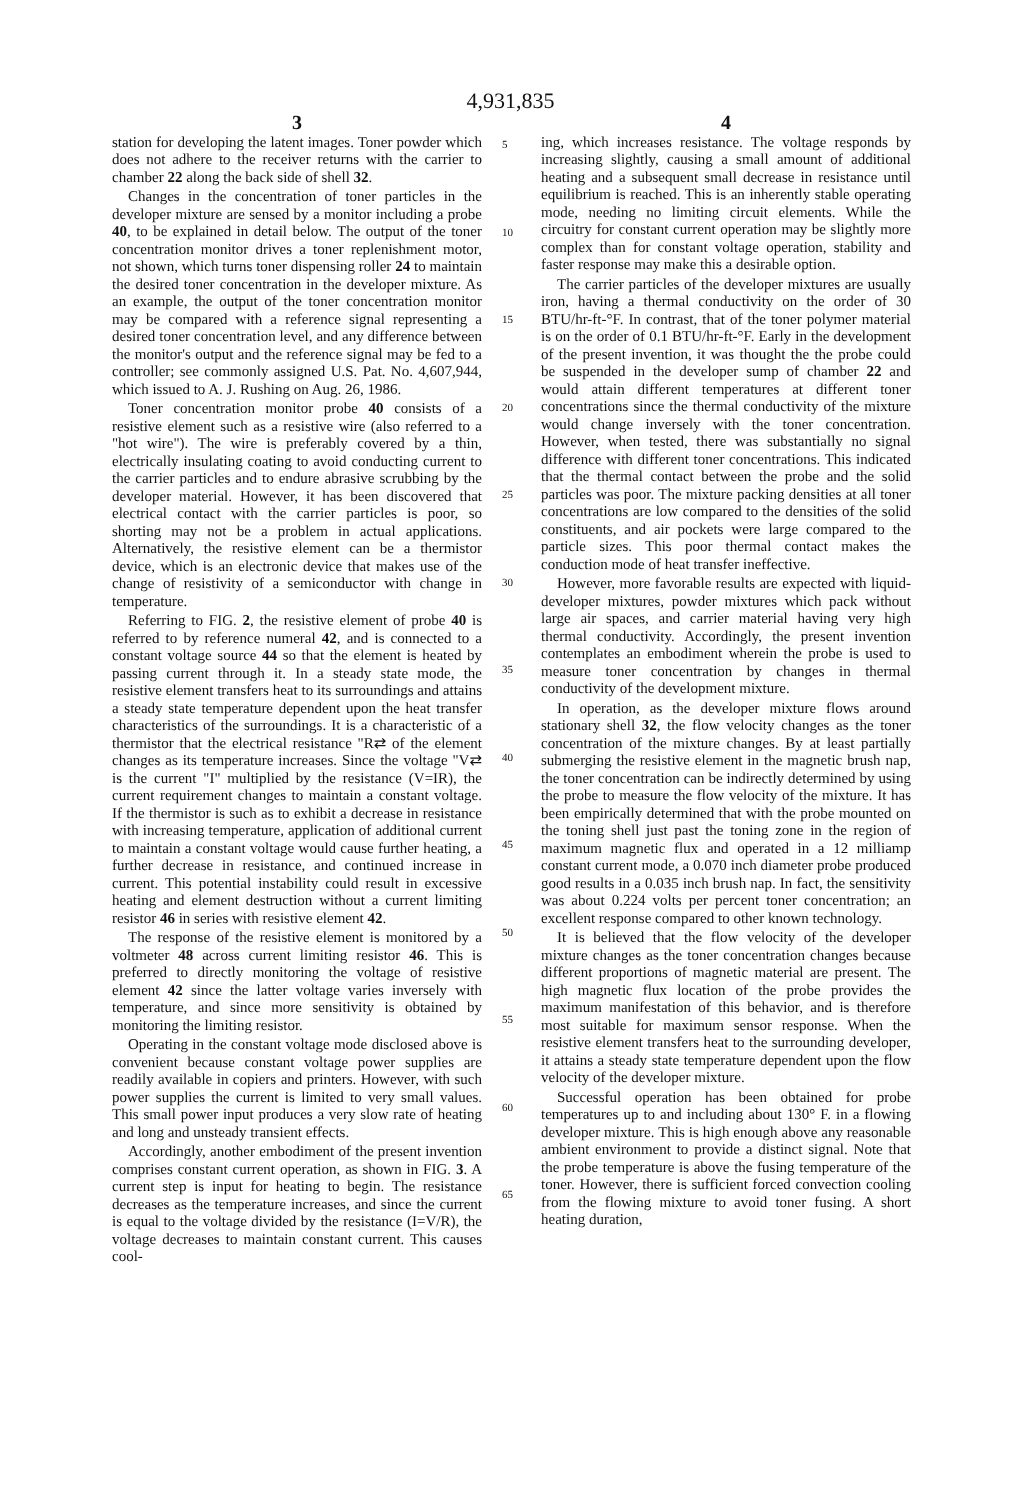4,931,835
3
station for developing the latent images. Toner powder which does not adhere to the receiver returns with the carrier to chamber 22 along the back side of shell 32.
Changes in the concentration of toner particles in the developer mixture are sensed by a monitor including a probe 40, to be explained in detail below. The output of the toner concentration monitor drives a toner replenishment motor, not shown, which turns toner dispensing roller 24 to maintain the desired toner concentration in the developer mixture. As an example, the output of the toner concentration monitor may be compared with a reference signal representing a desired toner concentration level, and any difference between the monitor's output and the reference signal may be fed to a controller; see commonly assigned U.S. Pat. No. 4,607,944, which issued to A. J. Rushing on Aug. 26, 1986.
Toner concentration monitor probe 40 consists of a resistive element such as a resistive wire (also referred to a "hot wire"). The wire is preferably covered by a thin, electrically insulating coating to avoid conducting current to the carrier particles and to endure abrasive scrubbing by the developer material. However, it has been discovered that electrical contact with the carrier particles is poor, so shorting may not be a problem in actual applications. Alternatively, the resistive element can be a thermistor device, which is an electronic device that makes use of the change of resistivity of a semiconductor with change in temperature.
Referring to FIG. 2, the resistive element of probe 40 is referred to by reference numeral 42, and is connected to a constant voltage source 44 so that the element is heated by passing current through it. In a steady state mode, the resistive element transfers heat to its surroundings and attains a steady state temperature dependent upon the heat transfer characteristics of the surroundings. It is a characteristic of a thermistor that the electrical resistance "R⇄ of the element changes as its temperature increases. Since the voltage "V⇄ is the current "I" multiplied by the resistance (V=IR), the current requirement changes to maintain a constant voltage. If the thermistor is such as to exhibit a decrease in resistance with increasing temperature, application of additional current to maintain a constant voltage would cause further heating, a further decrease in resistance, and continued increase in current. This potential instability could result in excessive heating and element destruction without a current limiting resistor 46 in series with resistive element 42.
The response of the resistive element is monitored by a voltmeter 48 across current limiting resistor 46. This is preferred to directly monitoring the voltage of resistive element 42 since the latter voltage varies inversely with temperature, and since more sensitivity is obtained by monitoring the limiting resistor.
Operating in the constant voltage mode disclosed above is convenient because constant voltage power supplies are readily available in copiers and printers. However, with such power supplies the current is limited to very small values. This small power input produces a very slow rate of heating and long and unsteady transient effects.
Accordingly, another embodiment of the present invention comprises constant current operation, as shown in FIG. 3. A current step is input for heating to begin. The resistance decreases as the temperature increases, and since the current is equal to the voltage divided by the resistance (I=V/R), the voltage decreases to maintain constant current. This causes cool-
5
10
15
20
25
30
35
40
45
50
55
60
65
4
ing, which increases resistance. The voltage responds by increasing slightly, causing a small amount of additional heating and a subsequent small decrease in resistance until equilibrium is reached. This is an inherently stable operating mode, needing no limiting circuit elements. While the circuitry for constant current operation may be slightly more complex than for constant voltage operation, stability and faster response may make this a desirable option.
The carrier particles of the developer mixtures are usually iron, having a thermal conductivity on the order of 30 BTU/hr-ft-°F. In contrast, that of the toner polymer material is on the order of 0.1 BTU/hr-ft-°F. Early in the development of the present invention, it was thought the the probe could be suspended in the developer sump of chamber 22 and would attain different temperatures at different toner concentrations since the thermal conductivity of the mixture would change inversely with the toner concentration. However, when tested, there was substantially no signal difference with different toner concentrations. This indicated that the thermal contact between the probe and the solid particles was poor. The mixture packing densities at all toner concentrations are low compared to the densities of the solid constituents, and air pockets were large compared to the particle sizes. This poor thermal contact makes the conduction mode of heat transfer ineffective.
However, more favorable results are expected with liquid-developer mixtures, powder mixtures which pack without large air spaces, and carrier material having very high thermal conductivity. Accordingly, the present invention contemplates an embodiment wherein the probe is used to measure toner concentration by changes in thermal conductivity of the development mixture.
In operation, as the developer mixture flows around stationary shell 32, the flow velocity changes as the toner concentration of the mixture changes. By at least partially submerging the resistive element in the magnetic brush nap, the toner concentration can be indirectly determined by using the probe to measure the flow velocity of the mixture. It has been empirically determined that with the probe mounted on the toning shell just past the toning zone in the region of maximum magnetic flux and operated in a 12 milliamp constant current mode, a 0.070 inch diameter probe produced good results in a 0.035 inch brush nap. In fact, the sensitivity was about 0.224 volts per percent toner concentration; an excellent response compared to other known technology.
It is believed that the flow velocity of the developer mixture changes as the toner concentration changes because different proportions of magnetic material are present. The high magnetic flux location of the probe provides the maximum manifestation of this behavior, and is therefore most suitable for maximum sensor response. When the resistive element transfers heat to the surrounding developer, it attains a steady state temperature dependent upon the flow velocity of the developer mixture.
Successful operation has been obtained for probe temperatures up to and including about 130° F. in a flowing developer mixture. This is high enough above any reasonable ambient environment to provide a distinct signal. Note that the probe temperature is above the fusing temperature of the toner. However, there is sufficient forced convection cooling from the flowing mixture to avoid toner fusing. A short heating duration,